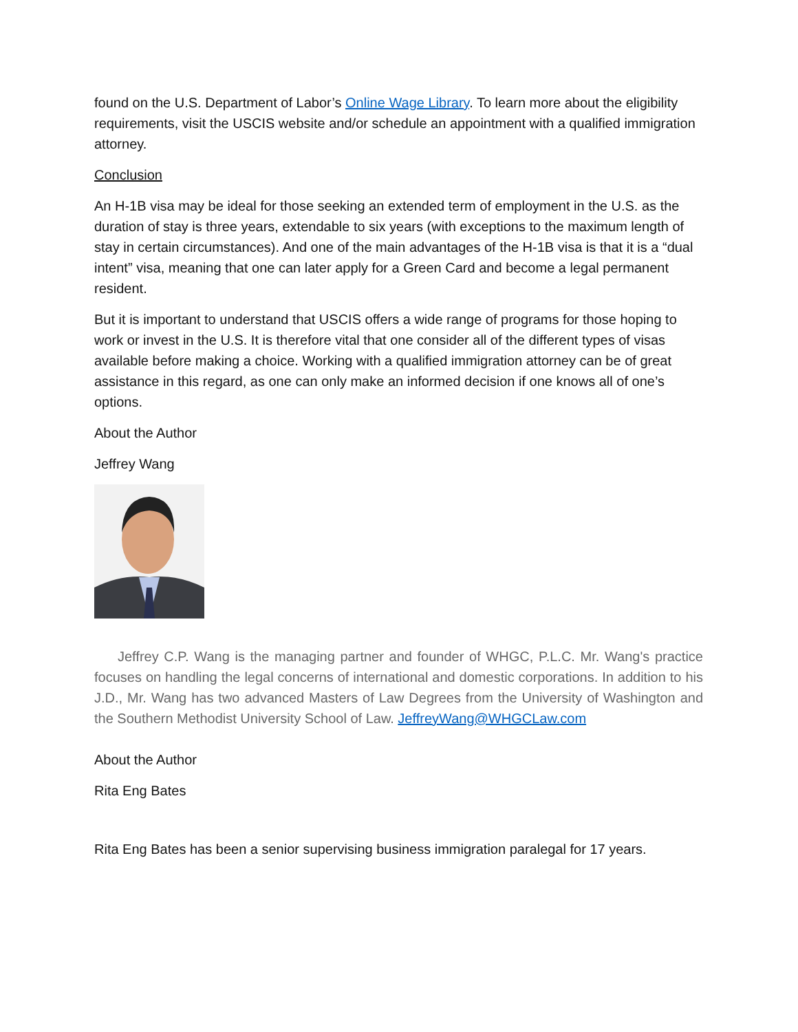found on the U.S. Department of Labor’s Online Wage Library. To learn more about the eligibility requirements, visit the USCIS website and/or schedule an appointment with a qualified immigration attorney.
Conclusion
An H-1B visa may be ideal for those seeking an extended term of employment in the U.S. as the duration of stay is three years, extendable to six years (with exceptions to the maximum length of stay in certain circumstances). And one of the main advantages of the H-1B visa is that it is a “dual intent” visa, meaning that one can later apply for a Green Card and become a legal permanent resident.
But it is important to understand that USCIS offers a wide range of programs for those hoping to work or invest in the U.S. It is therefore vital that one consider all of the different types of visas available before making a choice. Working with a qualified immigration attorney can be of great assistance in this regard, as one can only make an informed decision if one knows all of one’s options.
About the Author
Jeffrey Wang
Jeffrey C.P. Wang is the managing partner and founder of WHGC, P.L.C. Mr. Wang's practice focuses on handling the legal concerns of international and domestic corporations. In addition to his J.D., Mr. Wang has two advanced Masters of Law Degrees from the University of Washington and the Southern Methodist University School of Law. JeffreyWang@WHGCLaw.com
About the Author
Rita Eng Bates
Rita Eng Bates has been a senior supervising business immigration paralegal for 17 years.